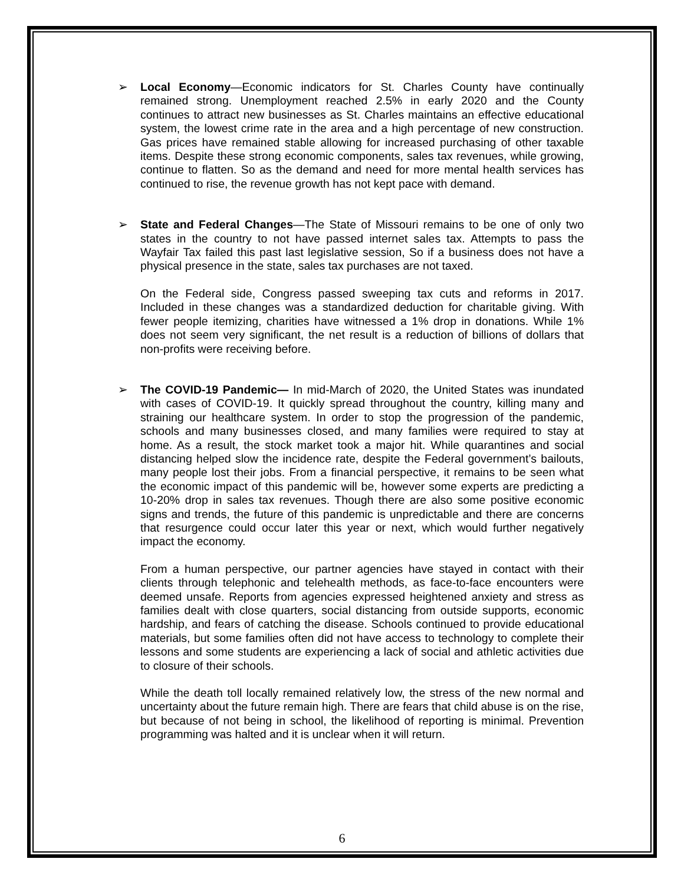➢ Local Economy—Economic indicators for St. Charles County have continually remained strong. Unemployment reached 2.5% in early 2020 and the County continues to attract new businesses as St. Charles maintains an effective educational system, the lowest crime rate in the area and a high percentage of new construction. Gas prices have remained stable allowing for increased purchasing of other taxable items. Despite these strong economic components, sales tax revenues, while growing, continue to flatten. So as the demand and need for more mental health services has continued to rise, the revenue growth has not kept pace with demand.
➢ State and Federal Changes—The State of Missouri remains to be one of only two states in the country to not have passed internet sales tax. Attempts to pass the Wayfair Tax failed this past last legislative session, So if a business does not have a physical presence in the state, sales tax purchases are not taxed.
On the Federal side, Congress passed sweeping tax cuts and reforms in 2017. Included in these changes was a standardized deduction for charitable giving. With fewer people itemizing, charities have witnessed a 1% drop in donations. While 1% does not seem very significant, the net result is a reduction of billions of dollars that non-profits were receiving before.
➢ The COVID-19 Pandemic— In mid-March of 2020, the United States was inundated with cases of COVID-19. It quickly spread throughout the country, killing many and straining our healthcare system. In order to stop the progression of the pandemic, schools and many businesses closed, and many families were required to stay at home. As a result, the stock market took a major hit. While quarantines and social distancing helped slow the incidence rate, despite the Federal government’s bailouts, many people lost their jobs. From a financial perspective, it remains to be seen what the economic impact of this pandemic will be, however some experts are predicting a 10-20% drop in sales tax revenues. Though there are also some positive economic signs and trends, the future of this pandemic is unpredictable and there are concerns that resurgence could occur later this year or next, which would further negatively impact the economy.
From a human perspective, our partner agencies have stayed in contact with their clients through telephonic and telehealth methods, as face-to-face encounters were deemed unsafe. Reports from agencies expressed heightened anxiety and stress as families dealt with close quarters, social distancing from outside supports, economic hardship, and fears of catching the disease. Schools continued to provide educational materials, but some families often did not have access to technology to complete their lessons and some students are experiencing a lack of social and athletic activities due to closure of their schools.
While the death toll locally remained relatively low, the stress of the new normal and uncertainty about the future remain high. There are fears that child abuse is on the rise, but because of not being in school, the likelihood of reporting is minimal. Prevention programming was halted and it is unclear when it will return.
6